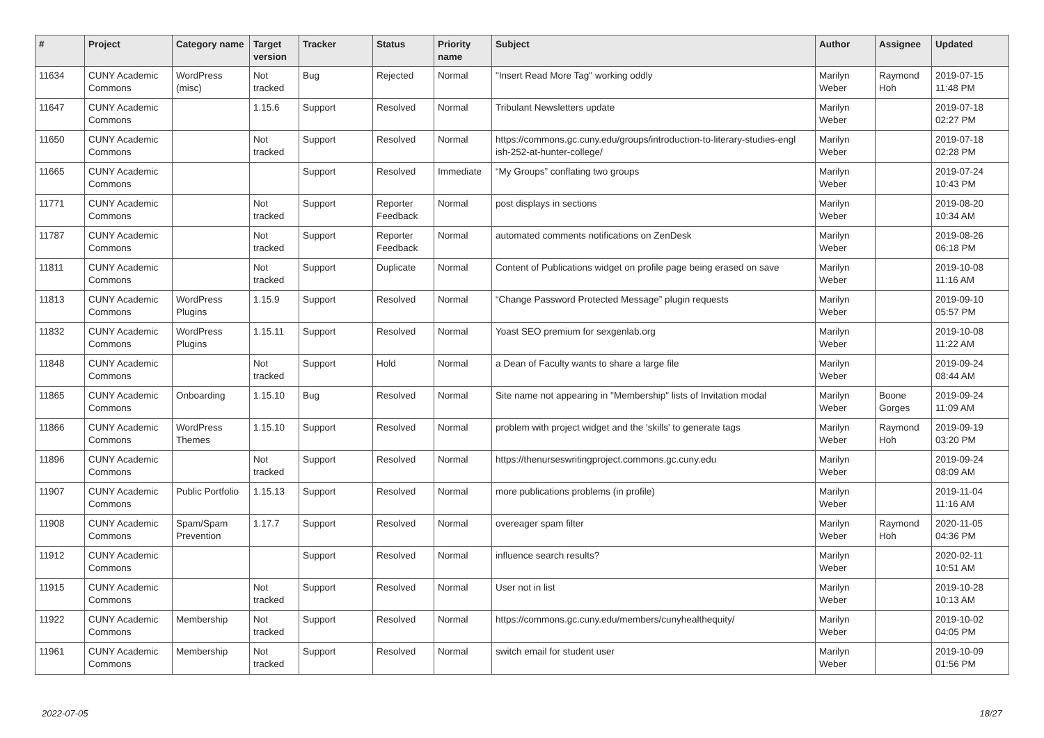| # | Project | Category name | Target version | Tracker | Status | Priority name | Subject | Author | Assignee | Updated |
| --- | --- | --- | --- | --- | --- | --- | --- | --- | --- | --- |
| 11634 | CUNY Academic Commons | WordPress (misc) | Not tracked | Bug | Rejected | Normal | "Insert Read More Tag" working oddly | Marilyn Weber | Raymond Hoh | 2019-07-15 11:48 PM |
| 11647 | CUNY Academic Commons | | 1.15.6 | Support | Resolved | Normal | Tribulant Newsletters update | Marilyn Weber | | 2019-07-18 02:27 PM |
| 11650 | CUNY Academic Commons | | Not tracked | Support | Resolved | Normal | https://commons.gc.cuny.edu/groups/introduction-to-literary-studies-engl ish-252-at-hunter-college/ | Marilyn Weber | | 2019-07-18 02:28 PM |
| 11665 | CUNY Academic Commons | | | Support | Resolved | Immediate | “My Groups” conflating two groups | Marilyn Weber | | 2019-07-24 10:43 PM |
| 11771 | CUNY Academic Commons | | Not tracked | Support | Reporter Feedback | Normal | post displays in sections | Marilyn Weber | | 2019-08-20 10:34 AM |
| 11787 | CUNY Academic Commons | | Not tracked | Support | Reporter Feedback | Normal | automated comments notifications on ZenDesk | Marilyn Weber | | 2019-08-26 06:18 PM |
| 11811 | CUNY Academic Commons | | Not tracked | Support | Duplicate | Normal | Content of Publications widget on profile page being erased on save | Marilyn Weber | | 2019-10-08 11:16 AM |
| 11813 | CUNY Academic Commons | WordPress Plugins | 1.15.9 | Support | Resolved | Normal | “Change Password Protected Message” plugin requests | Marilyn Weber | | 2019-09-10 05:57 PM |
| 11832 | CUNY Academic Commons | WordPress Plugins | 1.15.11 | Support | Resolved | Normal | Yoast SEO premium for sexgenlab.org | Marilyn Weber | | 2019-10-08 11:22 AM |
| 11848 | CUNY Academic Commons | | Not tracked | Support | Hold | Normal | a Dean of Faculty wants to share a large file | Marilyn Weber | | 2019-09-24 08:44 AM |
| 11865 | CUNY Academic Commons | Onboarding | 1.15.10 | Bug | Resolved | Normal | Site name not appearing in "Membership" lists of Invitation modal | Marilyn Weber | Boone Gorges | 2019-09-24 11:09 AM |
| 11866 | CUNY Academic Commons | WordPress Themes | 1.15.10 | Support | Resolved | Normal | problem with project widget and the 'skills' to generate tags | Marilyn Weber | Raymond Hoh | 2019-09-19 03:20 PM |
| 11896 | CUNY Academic Commons | | Not tracked | Support | Resolved | Normal | https://thenurseswritingproject.commons.gc.cuny.edu | Marilyn Weber | | 2019-09-24 08:09 AM |
| 11907 | CUNY Academic Commons | Public Portfolio | 1.15.13 | Support | Resolved | Normal | more publications problems (in profile) | Marilyn Weber | | 2019-11-04 11:16 AM |
| 11908 | CUNY Academic Commons | Spam/Spam Prevention | 1.17.7 | Support | Resolved | Normal | overeager spam filter | Marilyn Weber | Raymond Hoh | 2020-11-05 04:36 PM |
| 11912 | CUNY Academic Commons | | | Support | Resolved | Normal | influence search results? | Marilyn Weber | | 2020-02-11 10:51 AM |
| 11915 | CUNY Academic Commons | | Not tracked | Support | Resolved | Normal | User not in list | Marilyn Weber | | 2019-10-28 10:13 AM |
| 11922 | CUNY Academic Commons | Membership | Not tracked | Support | Resolved | Normal | https://commons.gc.cuny.edu/members/cunyhealthequity/ | Marilyn Weber | | 2019-10-02 04:05 PM |
| 11961 | CUNY Academic Commons | Membership | Not tracked | Support | Resolved | Normal | switch email for student user | Marilyn Weber | | 2019-10-09 01:56 PM |
2022-07-05 18/27